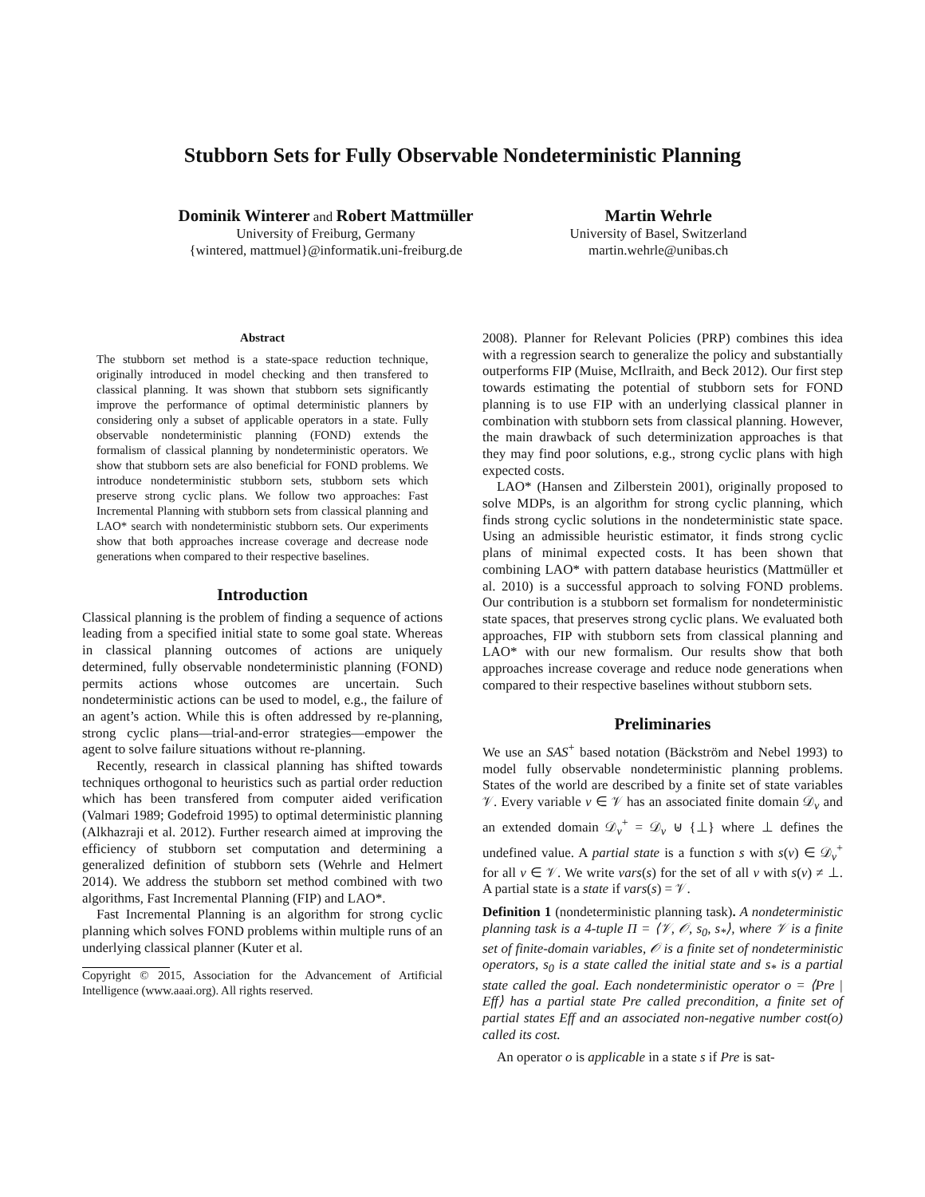Stubborn Sets for Fully Observable Nondeterministic Planning
Dominik Winterer and Robert Mattmüller
University of Freiburg, Germany
{wintered, mattmuel}@informatik.uni-freiburg.de
Martin Wehrle
University of Basel, Switzerland
martin.wehrle@unibas.ch
Abstract
The stubborn set method is a state-space reduction technique, originally introduced in model checking and then transfered to classical planning. It was shown that stubborn sets significantly improve the performance of optimal deterministic planners by considering only a subset of applicable operators in a state. Fully observable nondeterministic planning (FOND) extends the formalism of classical planning by nondeterministic operators. We show that stubborn sets are also beneficial for FOND problems. We introduce nondeterministic stubborn sets, stubborn sets which preserve strong cyclic plans. We follow two approaches: Fast Incremental Planning with stubborn sets from classical planning and LAO* search with nondeterministic stubborn sets. Our experiments show that both approaches increase coverage and decrease node generations when compared to their respective baselines.
Introduction
Classical planning is the problem of finding a sequence of actions leading from a specified initial state to some goal state. Whereas in classical planning outcomes of actions are uniquely determined, fully observable nondeterministic planning (FOND) permits actions whose outcomes are uncertain. Such nondeterministic actions can be used to model, e.g., the failure of an agent’s action. While this is often addressed by re-planning, strong cyclic plans—trial-and-error strategies—empower the agent to solve failure situations without re-planning.
Recently, research in classical planning has shifted towards techniques orthogonal to heuristics such as partial order reduction which has been transfered from computer aided verification (Valmari 1989; Godefroid 1995) to optimal deterministic planning (Alkhazraji et al. 2012). Further research aimed at improving the efficiency of stubborn set computation and determining a generalized definition of stubborn sets (Wehrle and Helmert 2014). We address the stubborn set method combined with two algorithms, Fast Incremental Planning (FIP) and LAO*.
Fast Incremental Planning is an algorithm for strong cyclic planning which solves FOND problems within multiple runs of an underlying classical planner (Kuter et al.
Copyright © 2015, Association for the Advancement of Artificial Intelligence (www.aaai.org). All rights reserved.
2008). Planner for Relevant Policies (PRP) combines this idea with a regression search to generalize the policy and substantially outperforms FIP (Muise, McIlraith, and Beck 2012). Our first step towards estimating the potential of stubborn sets for FOND planning is to use FIP with an underlying classical planner in combination with stubborn sets from classical planning. However, the main drawback of such determinization approaches is that they may find poor solutions, e.g., strong cyclic plans with high expected costs.
LAO* (Hansen and Zilberstein 2001), originally proposed to solve MDPs, is an algorithm for strong cyclic planning, which finds strong cyclic solutions in the nondeterministic state space. Using an admissible heuristic estimator, it finds strong cyclic plans of minimal expected costs. It has been shown that combining LAO* with pattern database heuristics (Mattmüller et al. 2010) is a successful approach to solving FOND problems. Our contribution is a stubborn set formalism for nondeterministic state spaces, that preserves strong cyclic plans. We evaluated both approaches, FIP with stubborn sets from classical planning and LAO* with our new formalism. Our results show that both approaches increase coverage and reduce node generations when compared to their respective baselines without stubborn sets.
Preliminaries
We use an SAS<sup>+</sup> based notation (Bäckström and Nebel 1993) to model fully observable nondeterministic planning problems. States of the world are described by a finite set of state variables 𝒱. Every variable v ∈ 𝒱 has an associated finite domain 𝒟<sub>v</sub> and an extended domain 𝒟<sub>v</sub><sup>+</sup> = 𝒟<sub>v</sub> ⊎ {⊥} where ⊥ defines the undefined value. A partial state is a function s with s(v) ∈ 𝒟<sub>v</sub><sup>+</sup> for all v ∈ 𝒱. We write vars(s) for the set of all v with s(v) ≠ ⊥. A partial state is a state if vars(s) = 𝒱.
Definition 1 (nondeterministic planning task). A nondeterministic planning task is a 4-tuple Π = ⟨𝒱, 𝒪, s<sub>0</sub>, s<sub>*</sub>⟩, where 𝒱 is a finite set of finite-domain variables, 𝒪 is a finite set of nondeterministic operators, s<sub>0</sub> is a state called the initial state and s<sub>*</sub> is a partial state called the goal. Each nondeterministic operator o = ⟨Pre | Eff⟩ has a partial state Pre called precondition, a finite set of partial states Eff and an associated non-negative number cost(o) called its cost.
An operator o is applicable in a state s if Pre is sat-